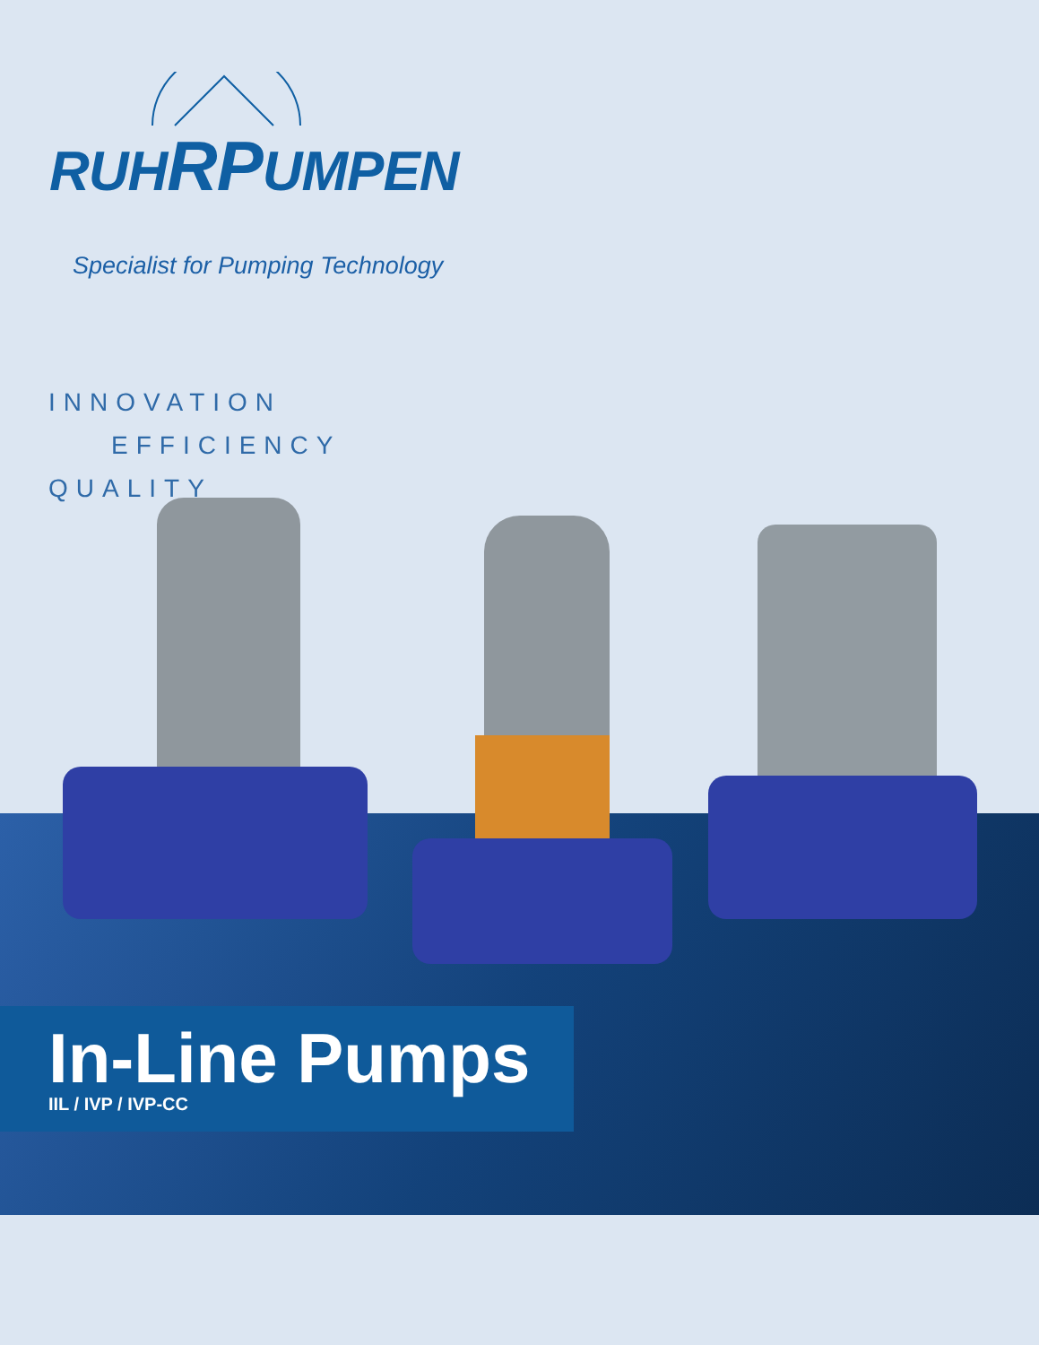RUHRPUMPEN
Specialist for Pumping Technology
INNOVATION
EFFICIENCY
QUALITY
In-Line Pumps
IIL / IVP / IVP-CC